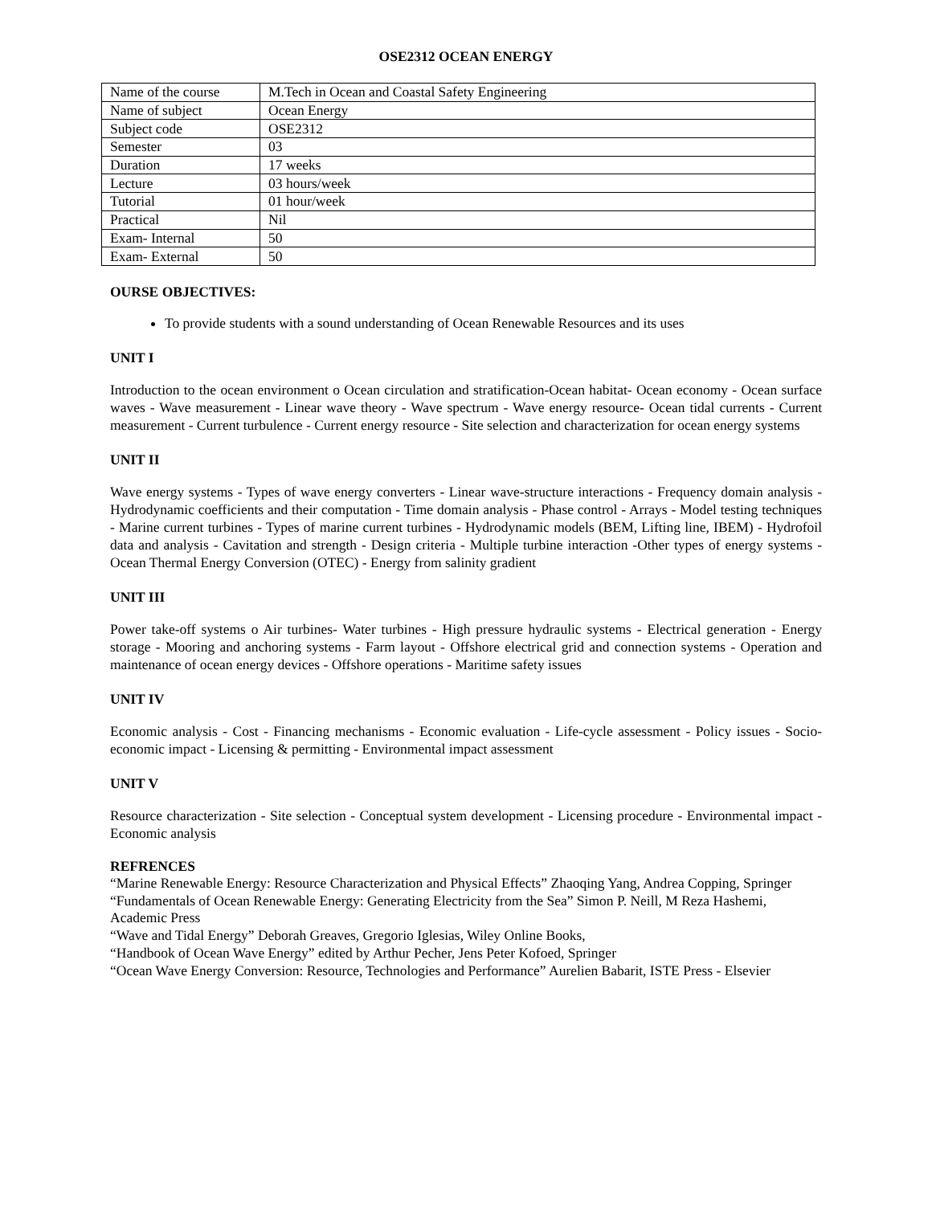OSE2312 OCEAN ENERGY
| Name of the course | M.Tech in Ocean and Coastal Safety Engineering |
| Name of subject | Ocean Energy |
| Subject code | OSE2312 |
| Semester | 03 |
| Duration | 17 weeks |
| Lecture | 03 hours/week |
| Tutorial | 01 hour/week |
| Practical | Nil |
| Exam- Internal | 50 |
| Exam- External | 50 |
OURSE OBJECTIVES:
To provide students with a sound understanding of Ocean Renewable Resources and its uses
UNIT I
Introduction to the ocean environment o Ocean circulation and stratification-Ocean habitat- Ocean economy - Ocean surface waves - Wave measurement - Linear wave theory - Wave spectrum - Wave energy resource- Ocean tidal currents - Current measurement - Current turbulence - Current energy resource - Site selection and characterization for ocean energy systems
UNIT II
Wave energy systems - Types of wave energy converters - Linear wave-structure interactions - Frequency domain analysis - Hydrodynamic coefficients and their computation - Time domain analysis - Phase control - Arrays - Model testing techniques - Marine current turbines - Types of marine current turbines - Hydrodynamic models (BEM, Lifting line, IBEM) - Hydrofoil data and analysis - Cavitation and strength - Design criteria - Multiple turbine interaction -Other types of energy systems - Ocean Thermal Energy Conversion (OTEC) - Energy from salinity gradient
UNIT III
Power take-off systems o Air turbines- Water turbines - High pressure hydraulic systems - Electrical generation - Energy storage - Mooring and anchoring systems - Farm layout - Offshore electrical grid and connection systems - Operation and maintenance of ocean energy devices - Offshore operations - Maritime safety issues
UNIT IV
Economic analysis - Cost - Financing mechanisms - Economic evaluation - Life-cycle assessment - Policy issues - Socio-economic impact - Licensing & permitting - Environmental impact assessment
UNIT V
Resource characterization - Site selection - Conceptual system development - Licensing procedure - Environmental impact - Economic analysis
REFRENCES
“Marine Renewable Energy: Resource Characterization and Physical Effects” Zhaoqing Yang, Andrea Copping, Springer
“Fundamentals of Ocean Renewable Energy: Generating Electricity from the Sea” Simon P. Neill, M Reza Hashemi, Academic Press
“Wave and Tidal Energy” Deborah Greaves, Gregorio Iglesias, Wiley Online Books,
“Handbook of Ocean Wave Energy” edited by Arthur Pecher, Jens Peter Kofoed, Springer
“Ocean Wave Energy Conversion: Resource, Technologies and Performance” Aurelien Babarit, ISTE Press - Elsevier